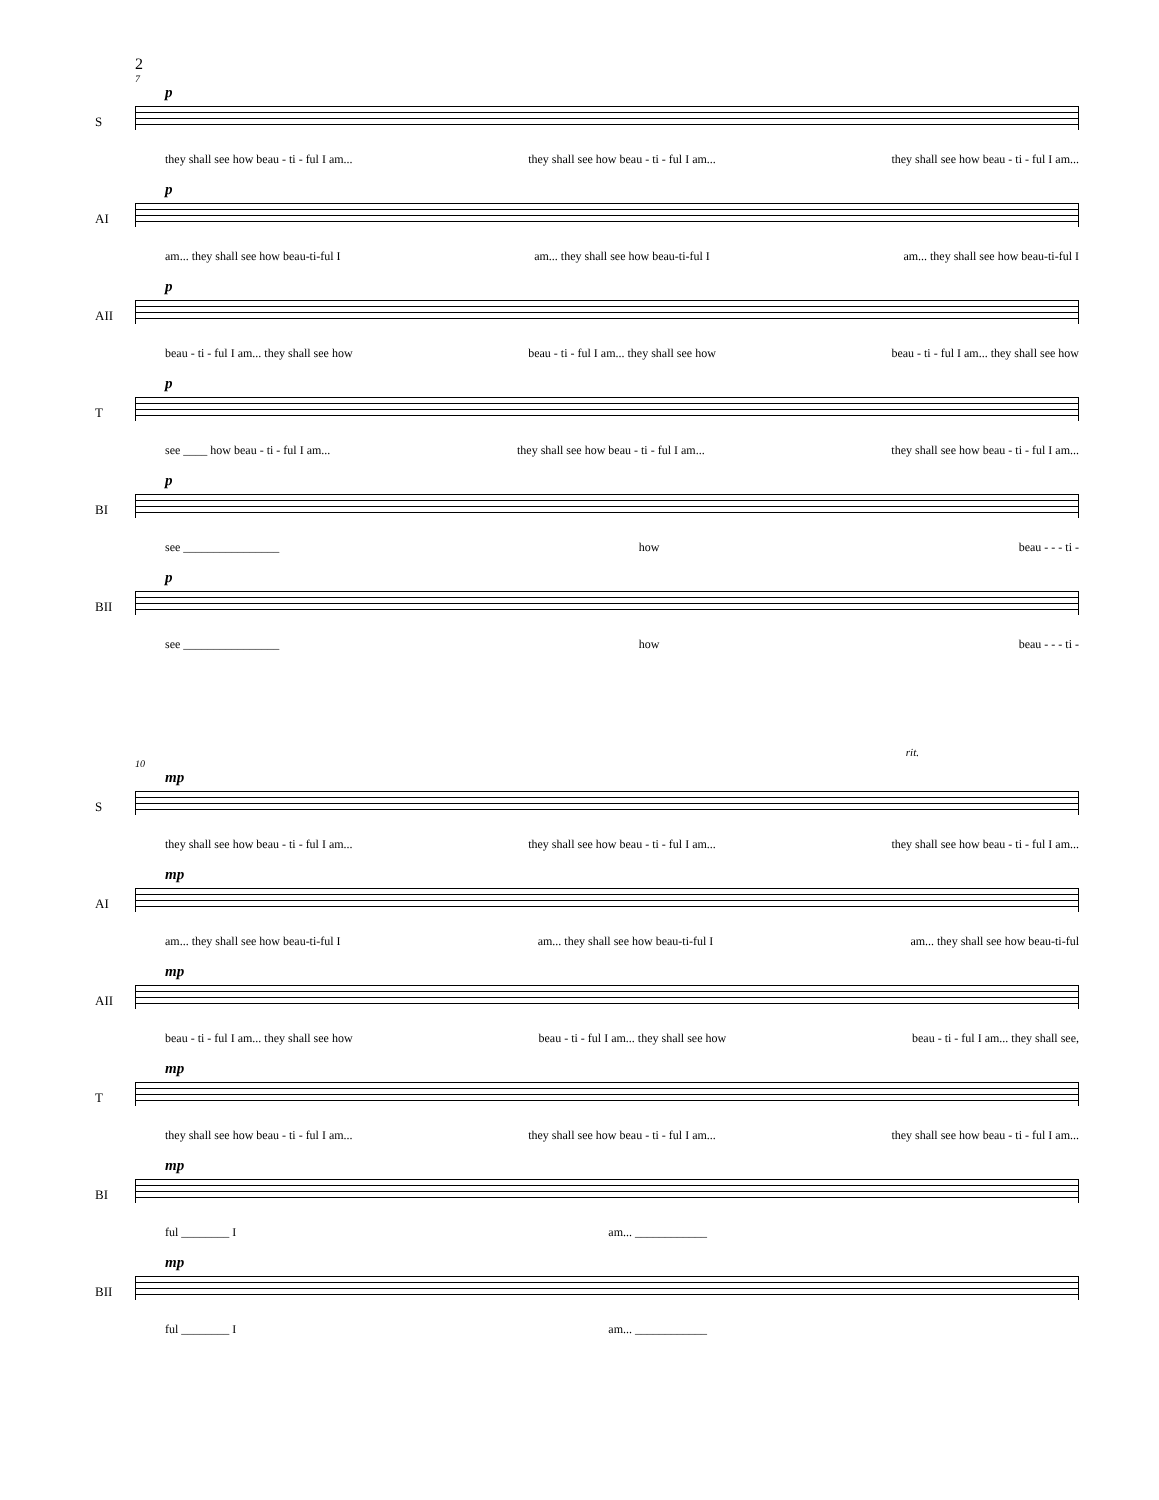2
7
S
p
they shall see how beau - ti - ful I am... they shall see how beau - ti - ful I am... they shall see how beau - ti - ful I am...
AI
p
am... they shall see how beau-ti-ful I am... they shall see how beau-ti-ful I am... they shall see how beau-ti-ful I
AII
p
beau - ti - ful I am... they shall see how beau - ti - ful I am... they shall see how beau - ti - ful I am... they shall see how
T
p
see ____ how beau - ti - ful I am... they shall see how beau - ti - ful I am... they shall see how beau - ti - ful I am...
BI
p
see ________________ how beau - - - ti -
BII
p
see ________________ how beau - - - ti -
rit.
10
S
mp
they shall see how beau - ti - ful I am... they shall see how beau - ti - ful I am... they shall see how beau - ti - ful I am...
AI
mp
am... they shall see how beau-ti-ful I am... they shall see how beau-ti-ful I am... they shall see how beau-ti-ful
AII
mp
beau - ti - ful I am... they shall see how beau - ti - ful I am... they shall see how beau - ti - ful I am... they shall see,
T
mp
they shall see how beau - ti - ful I am... they shall see how beau - ti - ful I am... they shall see how beau - ti - ful I am...
BI
mp
ful ________ I am... ____________
BII
mp
ful ________ I am... ____________